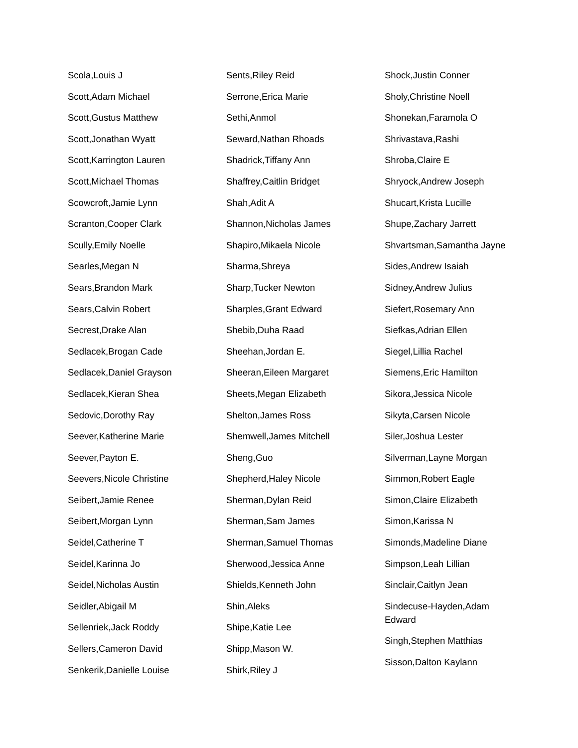Scola,Louis J
Scott,Adam Michael
Scott,Gustus Matthew
Scott,Jonathan Wyatt
Scott,Karrington Lauren
Scott,Michael Thomas
Scowcroft,Jamie Lynn
Scranton,Cooper Clark
Scully,Emily Noelle
Searles,Megan N
Sears,Brandon Mark
Sears,Calvin Robert
Secrest,Drake Alan
Sedlacek,Brogan Cade
Sedlacek,Daniel Grayson
Sedlacek,Kieran Shea
Sedovic,Dorothy Ray
Seever,Katherine Marie
Seever,Payton E.
Seevers,Nicole Christine
Seibert,Jamie Renee
Seibert,Morgan Lynn
Seidel,Catherine T
Seidel,Karinna Jo
Seidel,Nicholas Austin
Seidler,Abigail M
Sellenriek,Jack Roddy
Sellers,Cameron David
Senkerik,Danielle Louise
Sents,Riley Reid
Serrone,Erica Marie
Sethi,Anmol
Seward,Nathan Rhoads
Shadrick,Tiffany Ann
Shaffrey,Caitlin Bridget
Shah,Adit A
Shannon,Nicholas James
Shapiro,Mikaela Nicole
Sharma,Shreya
Sharp,Tucker Newton
Sharples,Grant Edward
Shebib,Duha Raad
Sheehan,Jordan E.
Sheeran,Eileen Margaret
Sheets,Megan Elizabeth
Shelton,James Ross
Shemwell,James Mitchell
Sheng,Guo
Shepherd,Haley Nicole
Sherman,Dylan Reid
Sherman,Sam James
Sherman,Samuel Thomas
Sherwood,Jessica Anne
Shields,Kenneth John
Shin,Aleks
Shipe,Katie Lee
Shipp,Mason W.
Shirk,Riley J
Shock,Justin Conner
Sholy,Christine Noell
Shonekan,Faramola O
Shrivastava,Rashi
Shroba,Claire E
Shryock,Andrew Joseph
Shucart,Krista Lucille
Shupe,Zachary Jarrett
Shvartsman,Samantha Jayne
Sides,Andrew Isaiah
Sidney,Andrew Julius
Siefert,Rosemary Ann
Siefkas,Adrian Ellen
Siegel,Lillia Rachel
Siemens,Eric Hamilton
Sikora,Jessica Nicole
Sikyta,Carsen Nicole
Siler,Joshua Lester
Silverman,Layne Morgan
Simmon,Robert Eagle
Simon,Claire Elizabeth
Simon,Karissa N
Simonds,Madeline Diane
Simpson,Leah Lillian
Sinclair,Caitlyn Jean
Sindecuse-Hayden,Adam Edward
Singh,Stephen Matthias
Sisson,Dalton Kaylann